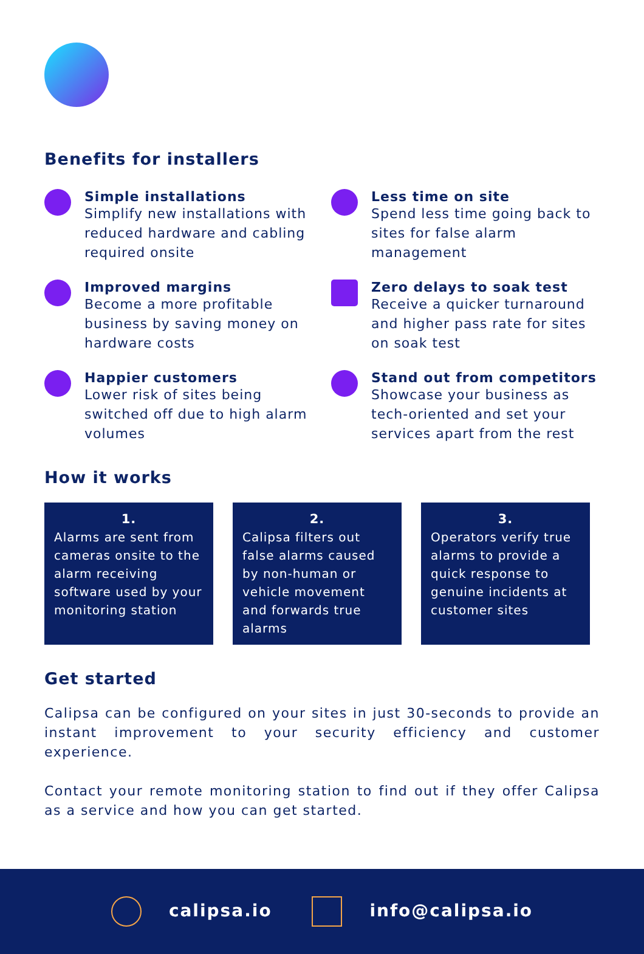Benefits for installers
Simple installations
Simplify new installations with reduced hardware and cabling required onsite
Less time on site
Spend less time going back to sites for false alarm management
Improved margins
Become a more profitable business by saving money on hardware costs
Zero delays to soak test
Receive a quicker turnaround and higher pass rate for sites on soak test
Happier customers
Lower risk of sites being switched off due to high alarm volumes
Stand out from competitors
Showcase your business as tech-oriented and set your services apart from the rest
How it works
1.
Alarms are sent from cameras onsite to the alarm receiving software used by your monitoring station
2.
Calipsa filters out false alarms caused by non-human or vehicle movement and forwards true alarms
3.
Operators verify true alarms to provide a quick response to genuine incidents at customer sites
Get started
Calipsa can be configured on your sites in just 30-seconds to provide an instant improvement to your security efficiency and customer experience.
Contact your remote monitoring station to find out if they offer Calipsa as a service and how you can get started.
calipsa.io info@calipsa.io